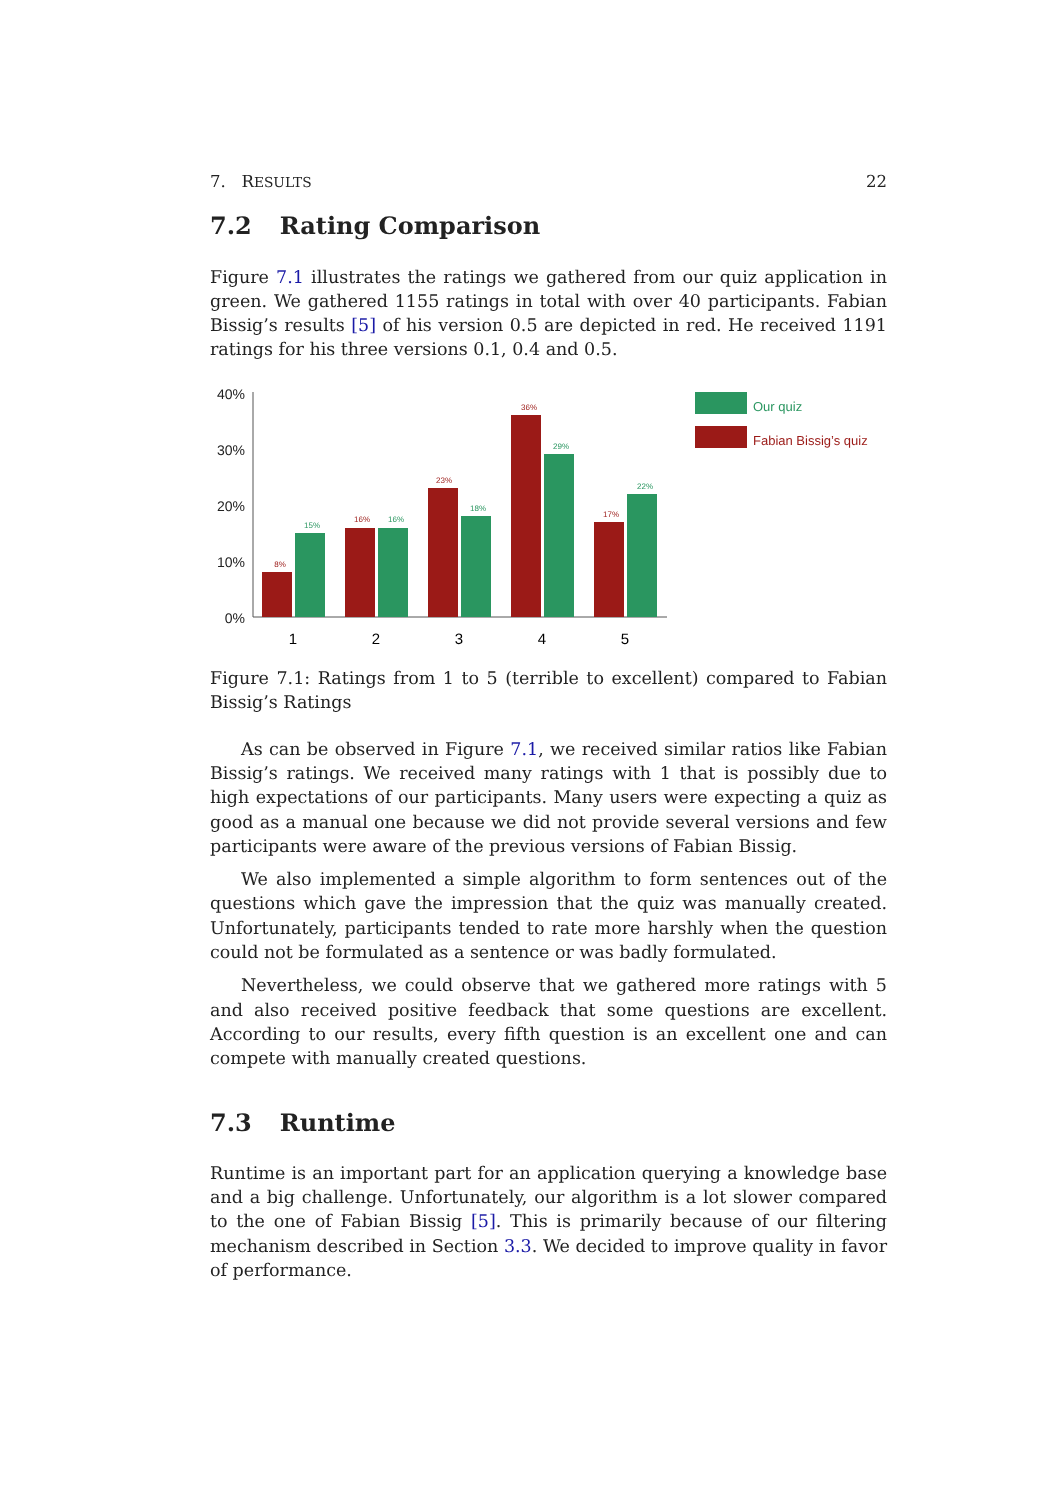7. RESULTS 22
7.2 Rating Comparison
Figure 7.1 illustrates the ratings we gathered from our quiz application in green. We gathered 1155 ratings in total with over 40 participants. Fabian Bissig’s results [5] of his version 0.5 are depicted in red. He received 1191 ratings for his three versions 0.1, 0.4 and 0.5.
40%
30%
20%
10%
0%
8%
15%
16%
16%
23%
18%
36%
29%
17%
22%
1
2
3
4
5
Our quiz
Fabian Bissig’s quiz
Figure 7.1: Ratings from 1 to 5 (terrible to excellent) compared to Fabian Bissig’s Ratings
As can be observed in Figure 7.1, we received similar ratios like Fabian Bissig’s ratings. We received many ratings with 1 that is possibly due to high expectations of our participants. Many users were expecting a quiz as good as a manual one because we did not provide several versions and few participants were aware of the previous versions of Fabian Bissig.
We also implemented a simple algorithm to form sentences out of the questions which gave the impression that the quiz was manually created. Unfortunately, participants tended to rate more harshly when the question could not be formulated as a sentence or was badly formulated.
Nevertheless, we could observe that we gathered more ratings with 5 and also received positive feedback that some questions are excellent. According to our results, every fifth question is an excellent one and can compete with manually created questions.
7.3 Runtime
Runtime is an important part for an application querying a knowledge base and a big challenge. Unfortunately, our algorithm is a lot slower compared to the one of Fabian Bissig [5]. This is primarily because of our filtering mechanism described in Section 3.3. We decided to improve quality in favor of performance.